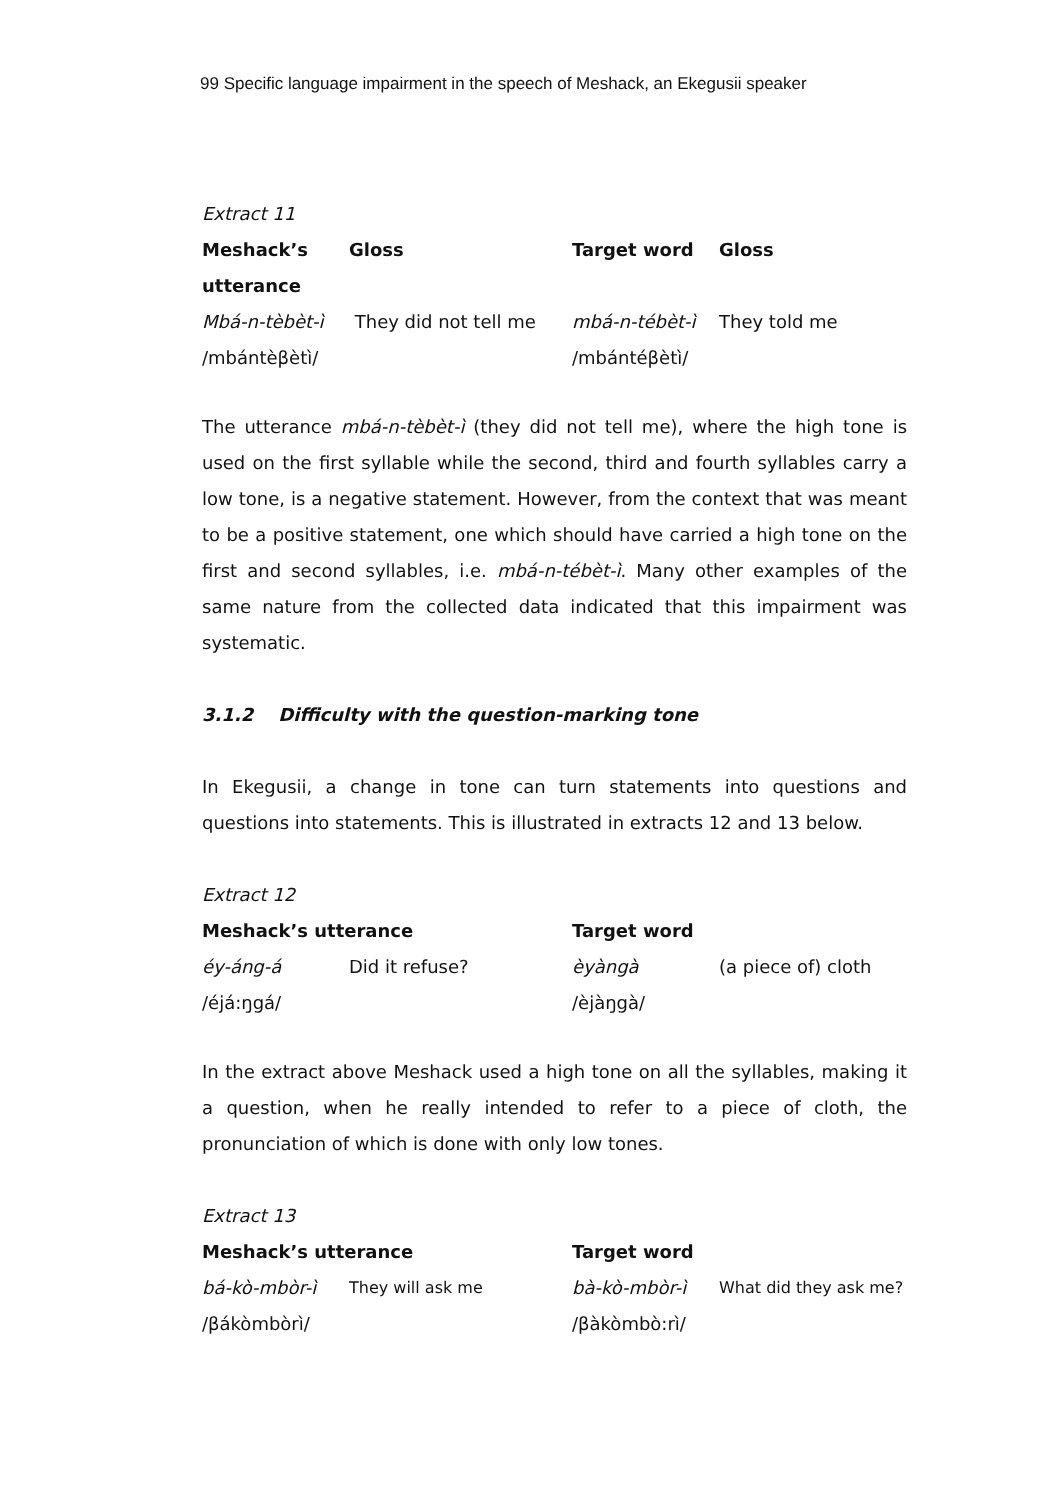99 Specific language impairment in the speech of Meshack, an Ekegusii speaker
Extract 11
| Meshack’s utterance | Gloss | Target word | Gloss |
| --- | --- | --- | --- |
| Mbá-n-tèbèt-ì | They did not tell me | mbá-n-tébèt-ì | They told me |
| /mbántèβètì/ | | /mbántéβètì/ | |
The utterance mbá-n-tèbèt-ì (they did not tell me), where the high tone is used on the first syllable while the second, third and fourth syllables carry a low tone, is a negative statement. However, from the context that was meant to be a positive statement, one which should have carried a high tone on the first and second syllables, i.e. mbá-n-tébèt-ì. Many other examples of the same nature from the collected data indicated that this impairment was systematic.
3.1.2 Difficulty with the question-marking tone
In Ekegusii, a change in tone can turn statements into questions and questions into statements. This is illustrated in extracts 12 and 13 below.
Extract 12
| Meshack’s utterance | | Target word | |
| --- | --- | --- | --- |
| éy-áng-á | Did it refuse? | èyàngà | (a piece of) cloth |
| /éjá:ŋgá/ | | /èjàŋgà/ | |
In the extract above Meshack used a high tone on all the syllables, making it a question, when he really intended to refer to a piece of cloth, the pronunciation of which is done with only low tones.
Extract 13
| Meshack’s utterance | | Target word | |
| --- | --- | --- | --- |
| bá-kò-mbòr-ì | They will ask me | bà-kò-mbòr-ì | What did they ask me? |
| /βákòmbòrì/ | | /βàkòmbò:rì/ | |